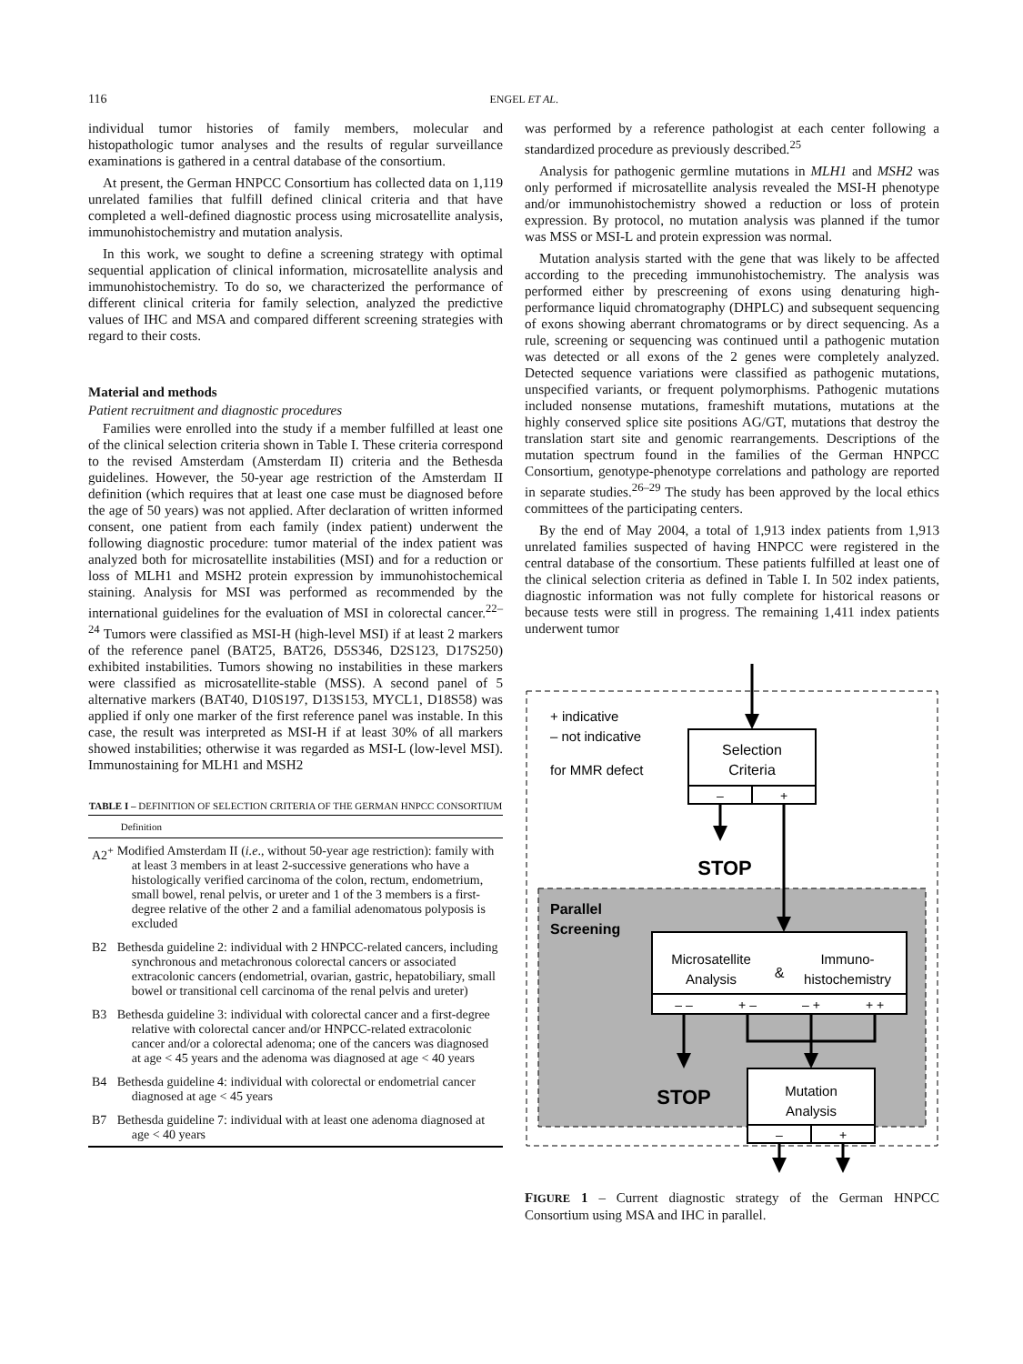116 ENGEL ET AL.
individual tumor histories of family members, molecular and histopathologic tumor analyses and the results of regular surveillance examinations is gathered in a central database of the consortium.
At present, the German HNPCC Consortium has collected data on 1,119 unrelated families that fulfill defined clinical criteria and that have completed a well-defined diagnostic process using microsatellite analysis, immunohistochemistry and mutation analysis.
In this work, we sought to define a screening strategy with optimal sequential application of clinical information, microsatellite analysis and immunohistochemistry. To do so, we characterized the performance of different clinical criteria for family selection, analyzed the predictive values of IHC and MSA and compared different screening strategies with regard to their costs.
Material and methods
Patient recruitment and diagnostic procedures
Families were enrolled into the study if a member fulfilled at least one of the clinical selection criteria shown in Table I. These criteria correspond to the revised Amsterdam (Amsterdam II) criteria and the Bethesda guidelines. However, the 50-year age restriction of the Amsterdam II definition (which requires that at least one case must be diagnosed before the age of 50 years) was not applied. After declaration of written informed consent, one patient from each family (index patient) underwent the following diagnostic procedure: tumor material of the index patient was analyzed both for microsatellite instabilities (MSI) and for a reduction or loss of MLH1 and MSH2 protein expression by immunohistochemical staining. Analysis for MSI was performed as recommended by the international guidelines for the evaluation of MSI in colorectal cancer.<sup>22–24</sup> Tumors were classified as MSI-H (high-level MSI) if at least 2 markers of the reference panel (BAT25, BAT26, D5S346, D2S123, D17S250) exhibited instabilities. Tumors showing no instabilities in these markers were classified as microsatellite-stable (MSS). A second panel of 5 alternative markers (BAT40, D10S197, D13S153, MYCL1, D18S58) was applied if only one marker of the first reference panel was instable. In this case, the result was interpreted as MSI-H if at least 30% of all markers showed instabilities; otherwise it was regarded as MSI-L (low-level MSI). Immunostaining for MLH1 and MSH2
TABLE I – DEFINITION OF SELECTION CRITERIA OF THE GERMAN HNPCC CONSORTIUM
| | Definition |
| --- | --- |
| A2<sup>+</sup> | Modified Amsterdam II ( i.e ., without 50-year age restriction): family with at least 3 members in at least 2-successive generations who have a histologically verified carcinoma of the colon, rectum, endometrium, small bowel, renal pelvis, or ureter and 1 of the 3 members is a first-degree relative of the other 2 and a familial adenomatous polyposis is excluded |
| B2 | Bethesda guideline 2: individual with 2 HNPCC-related cancers, including synchronous and metachronous colorectal cancers or associated extracolonic cancers (endometrial, ovarian, gastric, hepatobiliary, small bowel or transitional cell carcinoma of the renal pelvis and ureter) |
| B3 | Bethesda guideline 3: individual with colorectal cancer and a first-degree relative with colorectal cancer and/or HNPCC-related extracolonic cancer and/or a colorectal adenoma; one of the cancers was diagnosed at age < 45 years and the adenoma was diagnosed at age < 40 years |
| B4 | Bethesda guideline 4: individual with colorectal or endometrial cancer diagnosed at age < 45 years |
| B7 | Bethesda guideline 7: individual with at least one adenoma diagnosed at age < 40 years |
was performed by a reference pathologist at each center following a standardized procedure as previously described.<sup>25</sup>
Analysis for pathogenic germline mutations in MLH1 and MSH2 was only performed if microsatellite analysis revealed the MSI-H phenotype and/or immunohistochemistry showed a reduction or loss of protein expression. By protocol, no mutation analysis was planned if the tumor was MSS or MSI-L and protein expression was normal.
Mutation analysis started with the gene that was likely to be affected according to the preceding immunohistochemistry. The analysis was performed either by prescreening of exons using denaturing high-performance liquid chromatography (DHPLC) and subsequent sequencing of exons showing aberrant chromatograms or by direct sequencing. As a rule, screening or sequencing was continued until a pathogenic mutation was detected or all exons of the 2 genes were completely analyzed. Detected sequence variations were classified as pathogenic mutations, unspecified variants, or frequent polymorphisms. Pathogenic mutations included nonsense mutations, frameshift mutations, mutations at the highly conserved splice site positions AG/GT, mutations that destroy the translation start site and genomic rearrangements. Descriptions of the mutation spectrum found in the families of the German HNPCC Consortium, genotype-phenotype correlations and pathology are reported in separate studies.<sup>26–29</sup> The study has been approved by the local ethics committees of the participating centers.
By the end of May 2004, a total of 1,913 index patients from 1,913 unrelated families suspected of having HNPCC were registered in the central database of the consortium. These patients fulfilled at least one of the clinical selection criteria as defined in Table I. In 502 index patients, diagnostic information was not fully complete for historical reasons or because tests were still in progress. The remaining 1,411 index patients underwent tumor
+ indicative
– not indicative
for MMR defect
Selection
Criteria
–
+
STOP
Parallel
Screening
Microsatellite
Analysis
&
Immuno-
histochemistry
– –
+ –
– +
+ +
STOP
Mutation
Analysis
–
+
FIGURE 1 – Current diagnostic strategy of the German HNPCC Consortium using MSA and IHC in parallel.